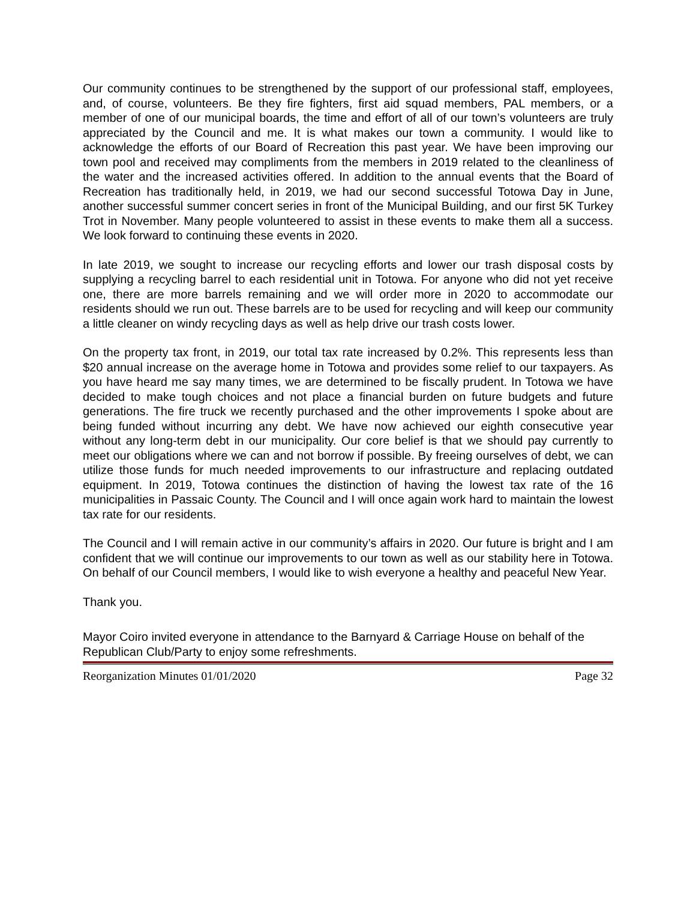Our community continues to be strengthened by the support of our professional staff, employees, and, of course, volunteers. Be they fire fighters, first aid squad members, PAL members, or a member of one of our municipal boards, the time and effort of all of our town’s volunteers are truly appreciated by the Council and me. It is what makes our town a community. I would like to acknowledge the efforts of our Board of Recreation this past year. We have been improving our town pool and received may compliments from the members in 2019 related to the cleanliness of the water and the increased activities offered. In addition to the annual events that the Board of Recreation has traditionally held, in 2019, we had our second successful Totowa Day in June, another successful summer concert series in front of the Municipal Building, and our first 5K Turkey Trot in November. Many people volunteered to assist in these events to make them all a success. We look forward to continuing these events in 2020.
In late 2019, we sought to increase our recycling efforts and lower our trash disposal costs by supplying a recycling barrel to each residential unit in Totowa. For anyone who did not yet receive one, there are more barrels remaining and we will order more in 2020 to accommodate our residents should we run out. These barrels are to be used for recycling and will keep our community a little cleaner on windy recycling days as well as help drive our trash costs lower.
On the property tax front, in 2019, our total tax rate increased by 0.2%. This represents less than $20 annual increase on the average home in Totowa and provides some relief to our taxpayers. As you have heard me say many times, we are determined to be fiscally prudent. In Totowa we have decided to make tough choices and not place a financial burden on future budgets and future generations. The fire truck we recently purchased and the other improvements I spoke about are being funded without incurring any debt. We have now achieved our eighth consecutive year without any long-term debt in our municipality. Our core belief is that we should pay currently to meet our obligations where we can and not borrow if possible. By freeing ourselves of debt, we can utilize those funds for much needed improvements to our infrastructure and replacing outdated equipment. In 2019, Totowa continues the distinction of having the lowest tax rate of the 16 municipalities in Passaic County. The Council and I will once again work hard to maintain the lowest tax rate for our residents.
The Council and I will remain active in our community’s affairs in 2020. Our future is bright and I am confident that we will continue our improvements to our town as well as our stability here in Totowa. On behalf of our Council members, I would like to wish everyone a healthy and peaceful New Year.
Thank you.
Mayor Coiro invited everyone in attendance to the Barnyard & Carriage House on behalf of the Republican Club/Party to enjoy some refreshments.
Reorganization Minutes 01/01/2020 Page 32